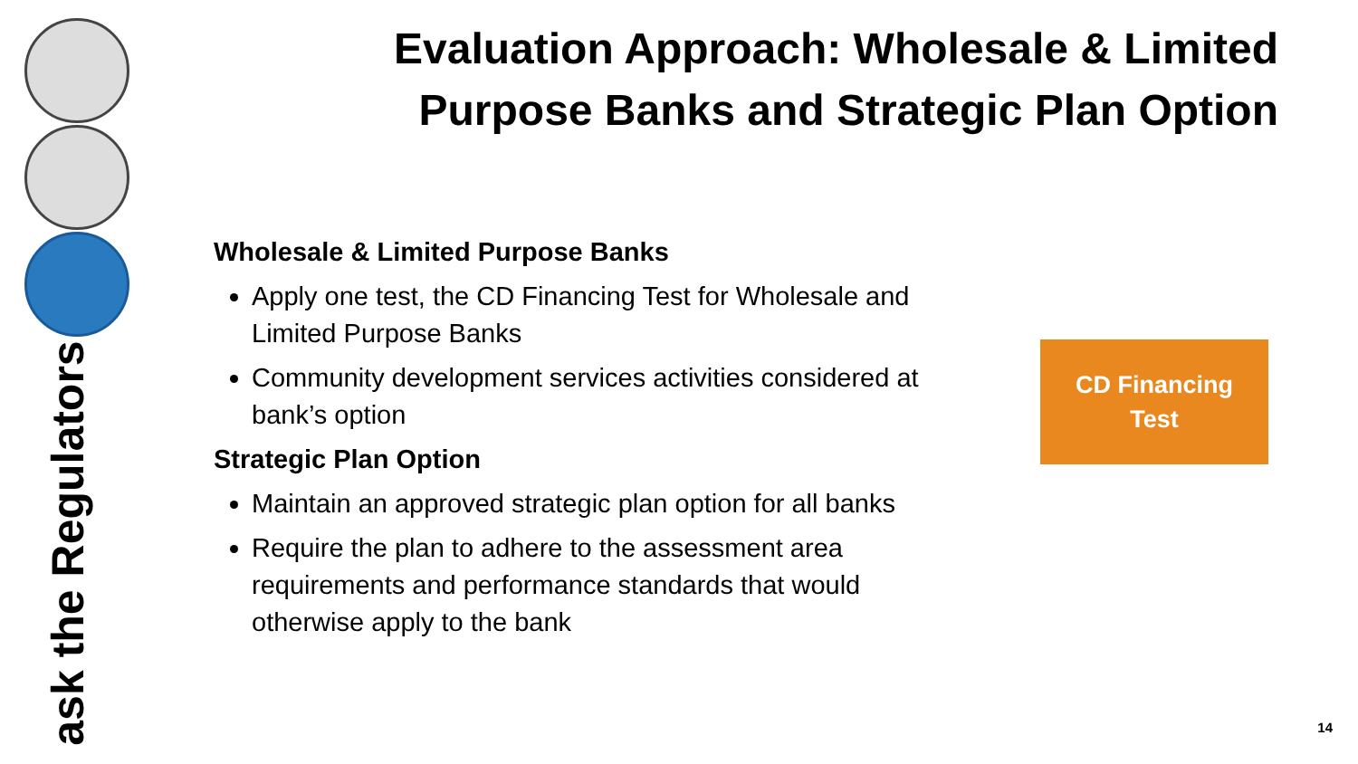ask the Regulators
Evaluation Approach: Wholesale & Limited
Purpose Banks and Strategic Plan Option
Wholesale & Limited Purpose Banks
Apply one test, the CD Financing Test for Wholesale and Limited Purpose Banks
Community development services activities considered at bank’s option
Strategic Plan Option
Maintain an approved strategic plan option for all banks
Require the plan to adhere to the assessment area requirements and performance standards that would otherwise apply to the bank
CD Financing
Test
14